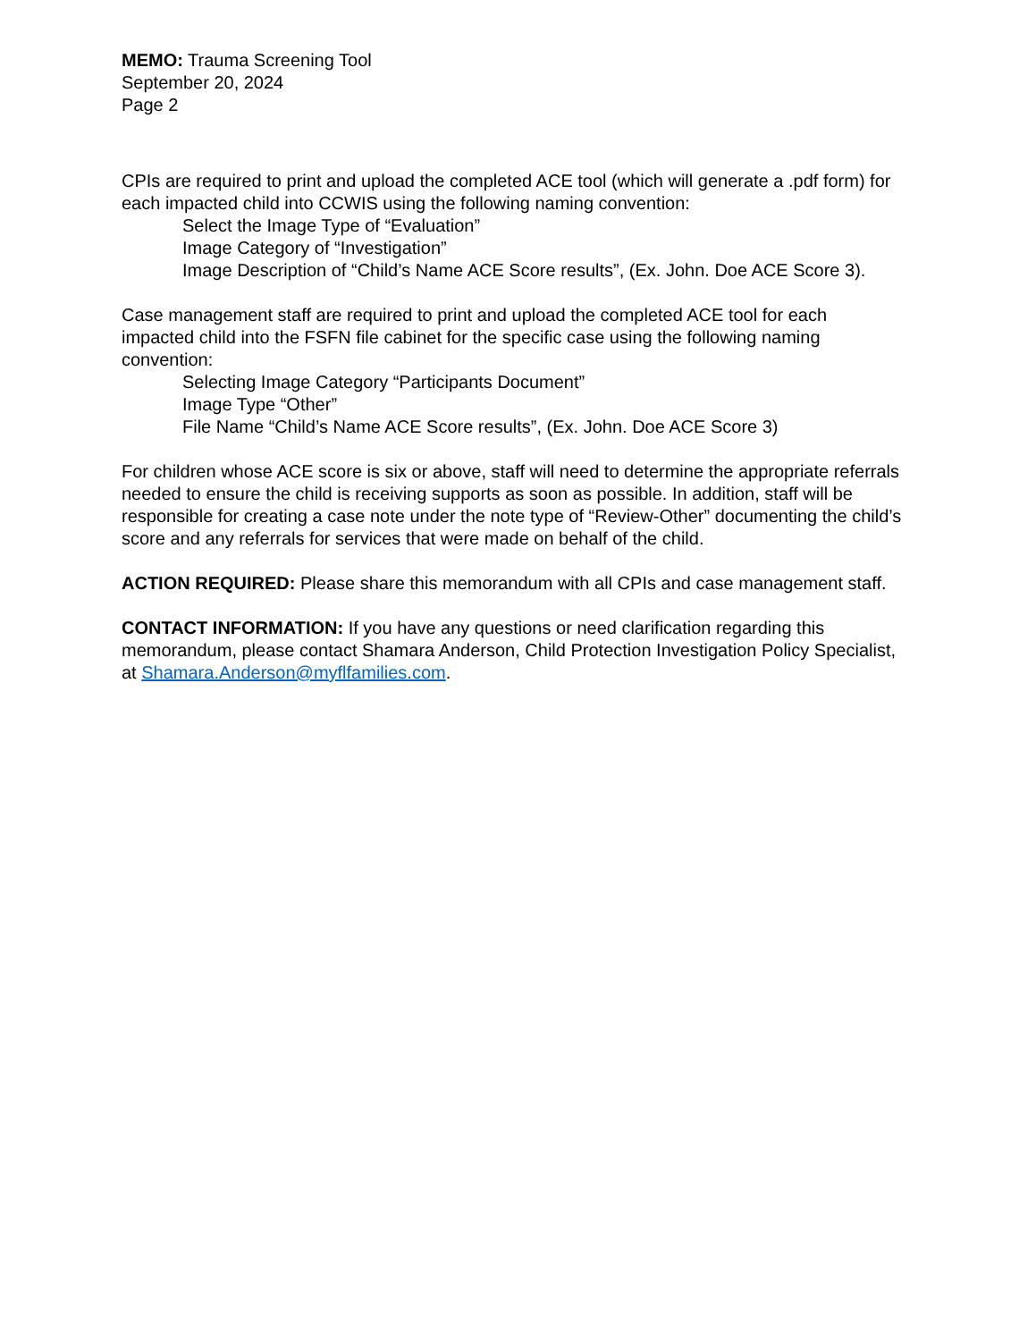MEMO: Trauma Screening Tool
September 20, 2024
Page 2
CPIs are required to print and upload the completed ACE tool (which will generate a .pdf form) for each impacted child into CCWIS using the following naming convention:
Select the Image Type of “Evaluation”
Image Category of “Investigation”
Image Description of “Child’s Name ACE Score results”, (Ex. John. Doe ACE Score 3).
Case management staff are required to print and upload the completed ACE tool for each impacted child into the FSFN file cabinet for the specific case using the following naming convention:
Selecting Image Category “Participants Document”
Image Type “Other”
File Name “Child’s Name ACE Score results”, (Ex. John. Doe ACE Score 3)
For children whose ACE score is six or above, staff will need to determine the appropriate referrals needed to ensure the child is receiving supports as soon as possible. In addition, staff will be responsible for creating a case note under the note type of “Review-Other” documenting the child’s score and any referrals for services that were made on behalf of the child.
ACTION REQUIRED: Please share this memorandum with all CPIs and case management staff.
CONTACT INFORMATION: If you have any questions or need clarification regarding this memorandum, please contact Shamara Anderson, Child Protection Investigation Policy Specialist, at Shamara.Anderson@myflfamilies.com.